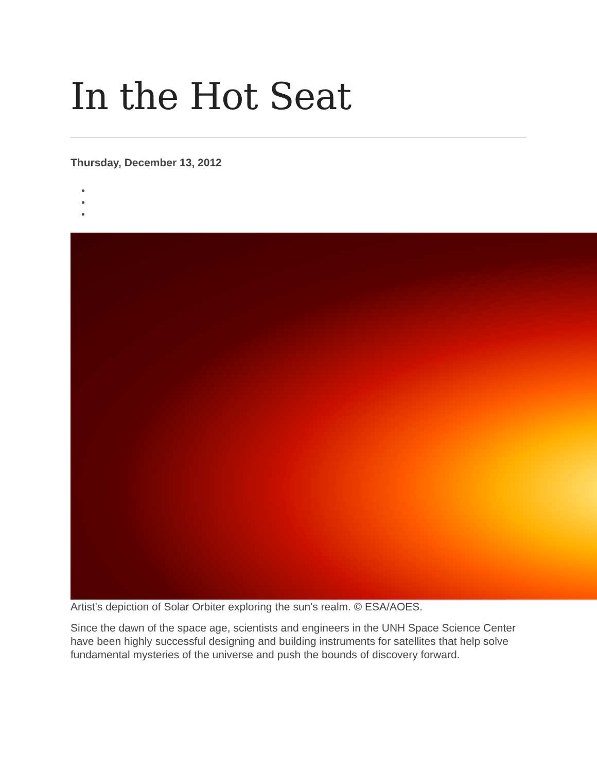In the Hot Seat
Thursday, December 13, 2012
Artist's depiction of Solar Orbiter exploring the sun's realm. © ESA/AOES.
Since the dawn of the space age, scientists and engineers in the UNH Space Science Center have been highly successful designing and building instruments for satellites that help solve fundamental mysteries of the universe and push the bounds of discovery forward.